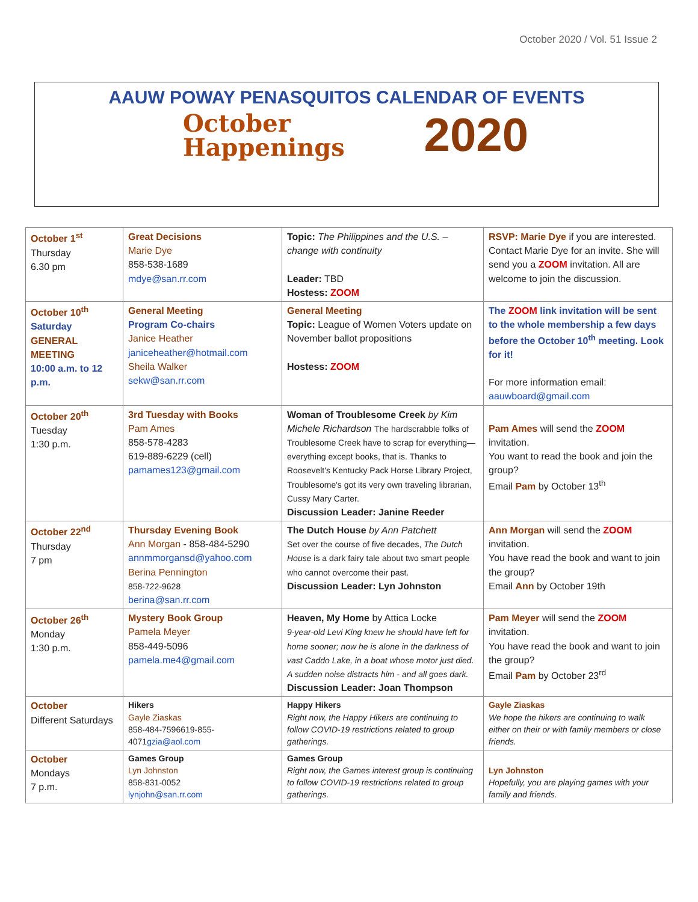October 2020 / Vol. 51 Issue 2
AAUW POWAY PENASQUITOS CALENDAR OF EVENTS
October
Happenings
2020
| October 1<sup>st</sup> Thursday 6.30 pm | Great Decisions Marie Dye 858-538-1689 mdye@san.rr.com | Topic: The Philippines and the U.S. – change with continuity Leader: TBD Hostess: ZOOM | RSVP: Marie Dye if you are interested. Contact Marie Dye for an invite. She will send you a ZOOM invitation. All are welcome to join the discussion. |
| October 10<sup>th</sup> Saturday GENERAL MEETING 10:00 a.m. to 12 p.m. | General Meeting Program Co-chairs Janice Heather janiceheather@hotmail.com Sheila Walker sekw@san.rr.com | General Meeting Topic: League of Women Voters update on November ballot propositions Hostess: ZOOM | The ZOOM link invitation will be sent to the whole membership a few days before the October 10<sup>th</sup> meeting. Look for it! For more information email: aauwboard@gmail.com |
| October 20<sup>th</sup> Tuesday 1:30 p.m. | 3rd Tuesday with Books Pam Ames 858-578-4283 619-889-6229 (cell) pamames123@gmail.com | Woman of Troublesome Creek by Kim Michele Richardson The hardscrabble folks of Troublesome Creek have to scrap for everything—everything except books, that is. Thanks to Roosevelt's Kentucky Pack Horse Library Project, Troublesome's got its very own traveling librarian, Cussy Mary Carter. Discussion Leader: Janine Reeder | Pam Ames will send the ZOOM invitation. You want to read the book and join the group? Email Pam by October 13<sup>th</sup> |
| October 22<sup>nd</sup> Thursday 7 pm | Thursday Evening Book Ann Morgan - 858-484-5290 annmmorgansd@yahoo.com Berina Pennington 858-722-9628 berina@san.rr.com | The Dutch House by Ann Patchett Set over the course of five decades, The Dutch House is a dark fairy tale about two smart people who cannot overcome their past. Discussion Leader: Lyn Johnston | Ann Morgan will send the ZOOM invitation. You have read the book and want to join the group? Email Ann by October 19th |
| October 26<sup>th</sup> Monday 1:30 p.m. | Mystery Book Group Pamela Meyer 858-449-5096 pamela.me4@gmail.com | Heaven, My Home by Attica Locke 9-year-old Levi King knew he should have left for home sooner; now he is alone in the darkness of vast Caddo Lake, in a boat whose motor just died. A sudden noise distracts him - and all goes dark. Discussion Leader: Joan Thompson | Pam Meyer will send the ZOOM invitation. You have read the book and want to join the group? Email Pam by October 23<sup>rd</sup> |
| October Different Saturdays | Hikers Gayle Ziaskas 858-484-7596619-855-4071 gzia@aol.com | Happy Hikers Right now, the Happy Hikers are continuing to follow COVID-19 restrictions related to group gatherings. | Gayle Ziaskas We hope the hikers are continuing to walk either on their or with family members or close friends. |
| October Mondays 7 p.m. | Games Group Lyn Johnston 858-831-0052 lynjohn@san.rr.com | Games Group Right now, the Games interest group is continuing to follow COVID-19 restrictions related to group gatherings. | Lyn Johnston Hopefully, you are playing games with your family and friends. |